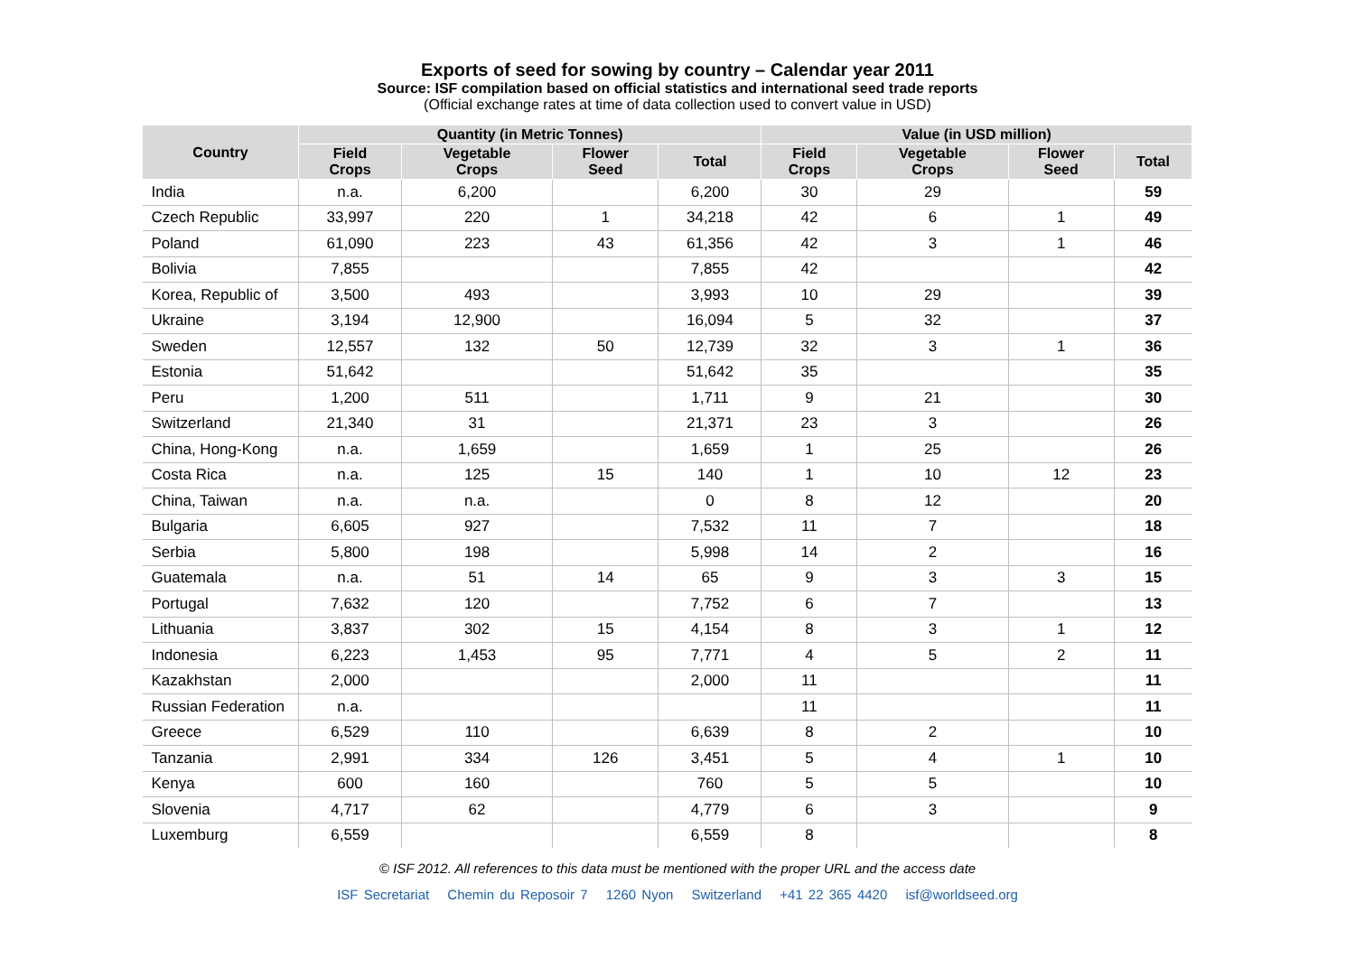Exports of seed for sowing by country – Calendar year 2011
Source: ISF compilation based on official statistics and international seed trade reports
(Official exchange rates at time of data collection used to convert value in USD)
| Country | Quantity (in Metric Tonnes) | | | | Value (in USD million) | | | |
| --- | --- | --- | --- | --- | --- | --- | --- | --- |
| | Field Crops | Vegetable Crops | Flower Seed | Total | Field Crops | Vegetable Crops | Flower Seed | Total |
| India | n.a. | 6,200 | | 6,200 | 30 | 29 | | 59 |
| Czech Republic | 33,997 | 220 | 1 | 34,218 | 42 | 6 | 1 | 49 |
| Poland | 61,090 | 223 | 43 | 61,356 | 42 | 3 | 1 | 46 |
| Bolivia | 7,855 | | | 7,855 | 42 | | | 42 |
| Korea, Republic of | 3,500 | 493 | | 3,993 | 10 | 29 | | 39 |
| Ukraine | 3,194 | 12,900 | | 16,094 | 5 | 32 | | 37 |
| Sweden | 12,557 | 132 | 50 | 12,739 | 32 | 3 | 1 | 36 |
| Estonia | 51,642 | | | 51,642 | 35 | | | 35 |
| Peru | 1,200 | 511 | | 1,711 | 9 | 21 | | 30 |
| Switzerland | 21,340 | 31 | | 21,371 | 23 | 3 | | 26 |
| China, Hong-Kong | n.a. | 1,659 | | 1,659 | 1 | 25 | | 26 |
| Costa Rica | n.a. | 125 | 15 | 140 | 1 | 10 | 12 | 23 |
| China, Taiwan | n.a. | n.a. | | 0 | 8 | 12 | | 20 |
| Bulgaria | 6,605 | 927 | | 7,532 | 11 | 7 | | 18 |
| Serbia | 5,800 | 198 | | 5,998 | 14 | 2 | | 16 |
| Guatemala | n.a. | 51 | 14 | 65 | 9 | 3 | 3 | 15 |
| Portugal | 7,632 | 120 | | 7,752 | 6 | 7 | | 13 |
| Lithuania | 3,837 | 302 | 15 | 4,154 | 8 | 3 | 1 | 12 |
| Indonesia | 6,223 | 1,453 | 95 | 7,771 | 4 | 5 | 2 | 11 |
| Kazakhstan | 2,000 | | | 2,000 | 11 | | | 11 |
| Russian Federation | n.a. | | | | 11 | | | 11 |
| Greece | 6,529 | 110 | | 6,639 | 8 | 2 | | 10 |
| Tanzania | 2,991 | 334 | 126 | 3,451 | 5 | 4 | 1 | 10 |
| Kenya | 600 | 160 | | 760 | 5 | 5 | | 10 |
| Slovenia | 4,717 | 62 | | 4,779 | 6 | 3 | | 9 |
| Luxemburg | 6,559 | | | 6,559 | 8 | | | 8 |
© ISF 2012. All references to this data must be mentioned with the proper URL and the access date
ISF Secretariat Chemin du Reposoir 7 1260 Nyon Switzerland +41 22 365 4420 isf@worldseed.org